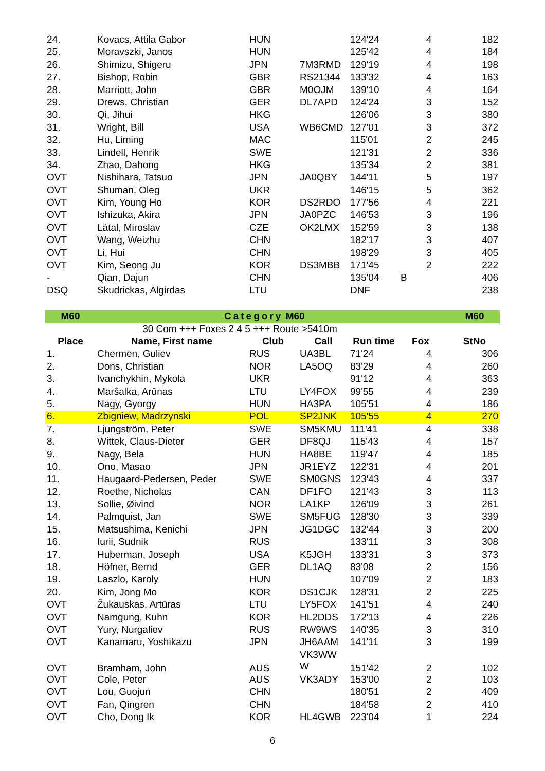| 24. | Kovacs, Attila Gabor | HUN | | 124'24 | | 4 | 182 |
| 25. | Moravszki, Janos | HUN | | 125'42 | | 4 | 184 |
| 26. | Shimizu, Shigeru | JPN | 7M3RMD | 129'19 | | 4 | 198 |
| 27. | Bishop, Robin | GBR | RS21344 | 133'32 | | 4 | 163 |
| 28. | Marriott, John | GBR | M0OJM | 139'10 | | 4 | 164 |
| 29. | Drews, Christian | GER | DL7APD | 124'24 | | 3 | 152 |
| 30. | Qi, Jihui | HKG | | 126'06 | | 3 | 380 |
| 31. | Wright, Bill | USA | WB6CMD | 127'01 | | 3 | 372 |
| 32. | Hu, Liming | MAC | | 115'01 | | 2 | 245 |
| 33. | Lindell, Henrik | SWE | | 121'31 | | 2 | 336 |
| 34. | Zhao, Dahong | HKG | | 135'34 | | 2 | 381 |
| OVT | Nishihara, Tatsuo | JPN | JA0QBY | 144'11 | | 5 | 197 |
| OVT | Shuman, Oleg | UKR | | 146'15 | | 5 | 362 |
| OVT | Kim, Young Ho | KOR | DS2RDO | 177'56 | | 4 | 221 |
| OVT | Ishizuka, Akira | JPN | JA0PZC | 146'53 | | 3 | 196 |
| OVT | Látal, Miroslav | CZE | OK2LMX | 152'59 | | 3 | 138 |
| OVT | Wang, Weizhu | CHN | | 182'17 | | 3 | 407 |
| OVT | Li, Hui | CHN | | 198'29 | | 3 | 405 |
| OVT | Kim, Seong Ju | KOR | DS3MBB | 171'45 | | 2 | 222 |
| - | Qian, Dajun | CHN | | 135'04 | B | | 406 |
| DSQ | Skudrickas, Algirdas | LTU | | DNF | | | 238 |
| M60 | Category M60 | | | | | | M60 |
| 30 Com +++ Foxes 2 4 5 +++ Route >5410m | | | | | | | |
| Place | Name, First name | Club | Call | Run time | Fox | | StNo |
| 1. | Chermen, Guliev | RUS | UA3BL | 71'24 | | 4 | 306 |
| 2. | Dons, Christian | NOR | LA5OQ | 83'29 | | 4 | 260 |
| 3. | Ivanchykhin, Mykola | UKR | | 91'12 | | 4 | 363 |
| 4. | Maršalka, Arūnas | LTU | LY4FOX | 99'55 | | 4 | 239 |
| 5. | Nagy, Gyorgy | HUN | HA3PA | 105'51 | | 4 | 186 |
| 6. | Zbigniew, Madrzynski | POL | SP2JNK | 105'55 | | 4 | 270 |
| 7. | Ljungström, Peter | SWE | SM5KMU | 111'41 | | 4 | 338 |
| 8. | Wittek, Claus-Dieter | GER | DF8QJ | 115'43 | | 4 | 157 |
| 9. | Nagy, Bela | HUN | HA8BE | 119'47 | | 4 | 185 |
| 10. | Ono, Masao | JPN | JR1EYZ | 122'31 | | 4 | 201 |
| 11. | Haugaard-Pedersen, Peder | SWE | SM0GNS | 123'43 | | 4 | 337 |
| 12. | Roethe, Nicholas | CAN | DF1FO | 121'43 | | 3 | 113 |
| 13. | Sollie, Øivind | NOR | LA1KP | 126'09 | | 3 | 261 |
| 14. | Palmquist, Jan | SWE | SM5FUG | 128'30 | | 3 | 339 |
| 15. | Matsushima, Kenichi | JPN | JG1DGC | 132'44 | | 3 | 200 |
| 16. | Iurii, Sudnik | RUS | | 133'11 | | 3 | 308 |
| 17. | Huberman, Joseph | USA | K5JGH | 133'31 | | 3 | 373 |
| 18. | Höfner, Bernd | GER | DL1AQ | 83'08 | | 2 | 156 |
| 19. | Laszlo, Karoly | HUN | | 107'09 | | 2 | 183 |
| 20. | Kim, Jong Mo | KOR | DS1CJK | 128'31 | | 2 | 225 |
| OVT | Žukauskas, Artūras | LTU | LY5FOX | 141'51 | | 4 | 240 |
| OVT | Namgung, Kuhn | KOR | HL2DDS | 172'13 | | 4 | 226 |
| OVT | Yury, Nurgaliev | RUS | RW9WS | 140'35 | | 3 | 310 |
| OVT | Kanamaru, Yoshikazu | JPN | JH6AAM | 141'11 | | 3 | 199 |
| OVT | Bramham, John | AUS | VK3WW W | 151'42 | | 2 | 102 |
| OVT | Cole, Peter | AUS | VK3ADY | 153'00 | | 2 | 103 |
| OVT | Lou, Guojun | CHN | | 180'51 | | 2 | 409 |
| OVT | Fan, Qingren | CHN | | 184'58 | | 2 | 410 |
| OVT | Cho, Dong Ik | KOR | HL4GWB | 223'04 | | 1 | 224 |
6